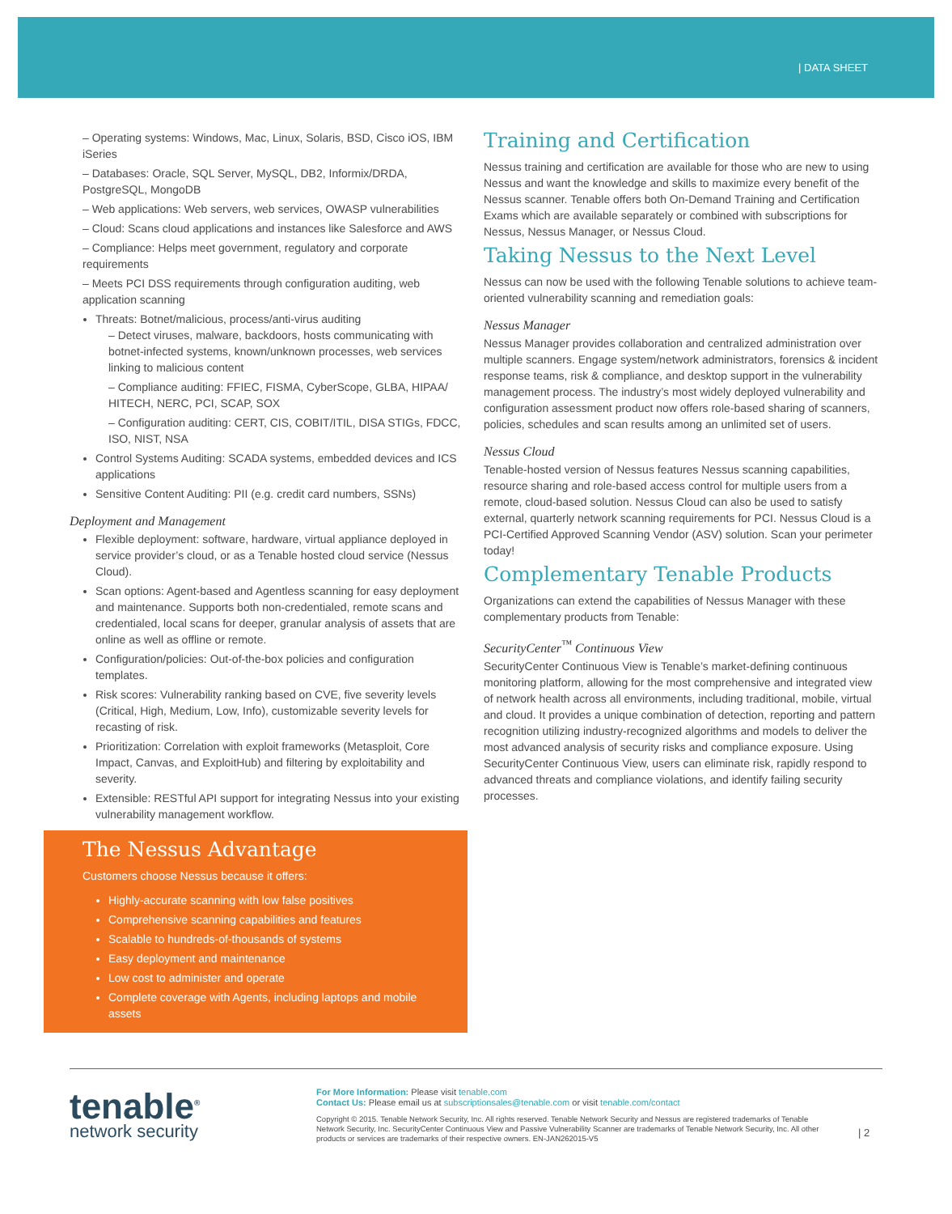| DATA SHEET
– Operating systems: Windows, Mac, Linux, Solaris, BSD, Cisco iOS, IBM iSeries
– Databases: Oracle, SQL Server, MySQL, DB2, Informix/DRDA, PostgreSQL, MongoDB
– Web applications: Web servers, web services, OWASP vulnerabilities
– Cloud: Scans cloud applications and instances like Salesforce and AWS
– Compliance: Helps meet government, regulatory and corporate requirements
– Meets PCI DSS requirements through configuration auditing, web application scanning
Threats: Botnet/malicious, process/anti-virus auditing
– Detect viruses, malware, backdoors, hosts communicating with botnet-infected systems, known/unknown processes, web services linking to malicious content
– Compliance auditing: FFIEC, FISMA, CyberScope, GLBA, HIPAA/ HITECH, NERC, PCI, SCAP, SOX
– Configuration auditing: CERT, CIS, COBIT/ITIL, DISA STIGs, FDCC, ISO, NIST, NSA
Control Systems Auditing: SCADA systems, embedded devices and ICS applications
Sensitive Content Auditing: PII (e.g. credit card numbers, SSNs)
Deployment and Management
Flexible deployment: software, hardware, virtual appliance deployed in service provider’s cloud, or as a Tenable hosted cloud service (Nessus Cloud).
Scan options: Agent-based and Agentless scanning for easy deployment and maintenance. Supports both non-credentialed, remote scans and credentialed, local scans for deeper, granular analysis of assets that are online as well as offline or remote.
Configuration/policies: Out-of-the-box policies and configuration templates.
Risk scores: Vulnerability ranking based on CVE, five severity levels (Critical, High, Medium, Low, Info), customizable severity levels for recasting of risk.
Prioritization: Correlation with exploit frameworks (Metasploit, Core Impact, Canvas, and ExploitHub) and filtering by exploitability and severity.
Extensible: RESTful API support for integrating Nessus into your existing vulnerability management workflow.
The Nessus Advantage
Customers choose Nessus because it offers:
Highly-accurate scanning with low false positives
Comprehensive scanning capabilities and features
Scalable to hundreds-of-thousands of systems
Easy deployment and maintenance
Low cost to administer and operate
Complete coverage with Agents, including laptops and mobile assets
Training and Certification
Nessus training and certification are available for those who are new to using Nessus and want the knowledge and skills to maximize every benefit of the Nessus scanner. Tenable offers both On-Demand Training and Certification Exams which are available separately or combined with subscriptions for Nessus, Nessus Manager, or Nessus Cloud.
Taking Nessus to the Next Level
Nessus can now be used with the following Tenable solutions to achieve team-oriented vulnerability scanning and remediation goals:
Nessus Manager
Nessus Manager provides collaboration and centralized administration over multiple scanners. Engage system/network administrators, forensics & incident response teams, risk & compliance, and desktop support in the vulnerability management process. The industry’s most widely deployed vulnerability and configuration assessment product now offers role-based sharing of scanners, policies, schedules and scan results among an unlimited set of users.
Nessus Cloud
Tenable-hosted version of Nessus features Nessus scanning capabilities, resource sharing and role-based access control for multiple users from a remote, cloud-based solution. Nessus Cloud can also be used to satisfy external, quarterly network scanning requirements for PCI. Nessus Cloud is a PCI-Certified Approved Scanning Vendor (ASV) solution. Scan your perimeter today!
Complementary Tenable Products
Organizations can extend the capabilities of Nessus Manager with these complementary products from Tenable:
SecurityCenter<sup>™</sup> Continuous View
SecurityCenter Continuous View is Tenable’s market-defining continuous monitoring platform, allowing for the most comprehensive and integrated view of network health across all environments, including traditional, mobile, virtual and cloud. It provides a unique combination of detection, reporting and pattern recognition utilizing industry-recognized algorithms and models to deliver the most advanced analysis of security risks and compliance exposure. Using SecurityCenter Continuous View, users can eliminate risk, rapidly respond to advanced threats and compliance violations, and identify failing security processes.
tenable<sup>®</sup>
network security
For More Information: Please visit tenable.com
Contact Us: Please email us at subscriptionsales@tenable.com or visit tenable.com/contact
Copyright © 2015. Tenable Network Security, Inc. All rights reserved. Tenable Network Security and Nessus are registered trademarks of Tenable Network Security, Inc. SecurityCenter Continuous View and Passive Vulnerability Scanner are trademarks of Tenable Network Security, Inc. All other products or services are trademarks of their respective owners. EN-JAN262015-V5
| 2